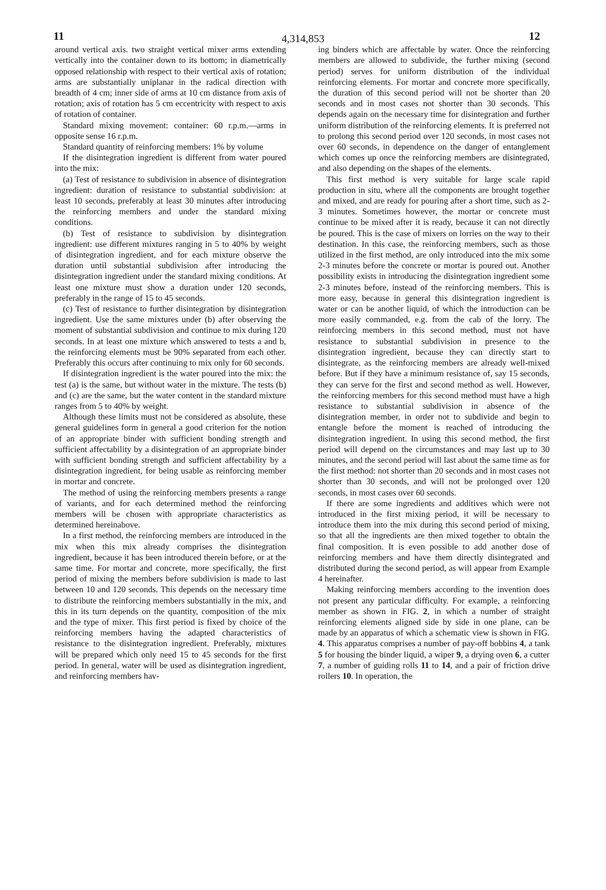4,314,853
11 12
around vertical axis. two straight vertical mixer arms extending vertically into the container down to its bottom; in diametrically opposed relationship with respect to their vertical axis of rotation; arms are substantially uniplanar in the radical direction with breadth of 4 cm; inner side of arms at 10 cm distance from axis of rotation; axis of rotation has 5 cm eccentricity with respect to axis of rotation of container.
Standard mixing movement: container: 60 r.p.m.—arms in opposite sense 16 r.p.m.
Standard quantity of reinforcing members: 1% by volume
If the disintegration ingredient is different from water poured into the mix:
(a) Test of resistance to subdivision in absence of disintegration ingredient: duration of resistance to substantial subdivision: at least 10 seconds, preferably at least 30 minutes after introducing the reinforcing members and under the standard mixing conditions.
(b) Test of resistance to subdivision by disintegration ingredient: use different mixtures ranging in 5 to 40% by weight of disintegration ingredient, and for each mixture observe the duration until substantial subdivision after introducing the disintegration ingredient under the standard mixing conditions. At least one mixture must show a duration under 120 seconds, preferably in the range of 15 to 45 seconds.
(c) Test of resistance to further disintegration by disintegration ingredient. Use the same mixtures under (b) after observing the moment of substantial subdivision and continue to mix during 120 seconds. In at least one mixture which answered to tests a and b, the reinforcing elements must be 90% separated from each other. Preferably this occurs after continuing to mix only for 60 seconds.
If disintegration ingredient is the water poured into the mix: the test (a) is the same, but without water in the mixture. The tests (b) and (c) are the same, but the water content in the standard mixture ranges from 5 to 40% by weight.
Although these limits must not be considered as absolute, these general guidelines form in general a good criterion for the notion of an appropriate binder with sufficient bonding strength and sufficient affectability by a disintegration of an appropriate binder with sufficient bonding strength and sufficient affectability by a disintegration ingredient, for being usable as reinforcing member in mortar and concrete.
The method of using the reinforcing members presents a range of variants, and for each determined method the reinforcing members will be chosen with appropriate characteristics as determined hereinabove.
In a first method, the reinforcing members are introduced in the mix when this mix already comprises the disintegration ingredient, because it has been introduced therein before, or at the same time. For mortar and concrete, more specifically, the first period of mixing the members before subdivision is made to last between 10 and 120 seconds. This depends on the necessary time to distribute the reinforcing members substantially in the mix, and this in its turn depends on the quantity, composition of the mix and the type of mixer. This first period is fixed by choice of the reinforcing members having the adapted characteristics of resistance to the disintegration ingredient. Preferably, mixtures will be prepared which only need 15 to 45 seconds for the first period. In general, water will be used as disintegration ingredient, and reinforcing members hav-
ing binders which are affectable by water. Once the reinforcing members are allowed to subdivide, the further mixing (second period) serves for uniform distribution of the individual reinforcing elements. For mortar and concrete more specifically, the duration of this second period will not be shorter than 20 seconds and in most cases not shorter than 30 seconds. This depends again on the necessary time for disintegration and further uniform distribution of the reinforcing elements. It is preferred not to prolong this second period over 120 seconds, in most cases not over 60 seconds, in dependence on the danger of entanglement which comes up once the reinforcing members are disintegrated, and also depending on the shapes of the elements.
This first method is very suitable for large scale rapid production in situ, where all the components are brought together and mixed, and are ready for pouring after a short time, such as 2-3 minutes. Sometimes however, the mortar or concrete must continue to be mixed after it is ready, because it can not directly be poured. This is the case of mixers on lorries on the way to their destination. In this case, the reinforcing members, such as those utilized in the first method, are only introduced into the mix some 2-3 minutes before the concrete or mortar is poured out. Another possibility exists in introducing the disintegration ingredient some 2-3 minutes before, instead of the reinforcing members. This is more easy, because in general this disintegration ingredient is water or can be another liquid, of which the introduction can be more easily commanded, e.g. from the cab of the lorry. The reinforcing members in this second method, must not have resistance to substantial subdivision in presence to the disintegration ingredient, because they can directly start to disintegrate, as the reinforcing members are already well-mixed before. But if they have a minimum resistance of, say 15 seconds, they can serve for the first and second method as well. However, the reinforcing members for this second method must have a high resistance to substantial subdivision in absence of the disintegration member, in order not to subdivide and begin to entangle before the moment is reached of introducing the disintegration ingredient. In using this second method, the first period will depend on the circumstances and may last up to 30 minutes, and the second period will last about the same time as for the first method: not shorter than 20 seconds and in most cases not shorter than 30 seconds, and will not be prolonged over 120 seconds, in most cases over 60 seconds.
If there are some ingredients and additives which were not introduced in the first mixing period, it will be necessary to introduce them into the mix during this second period of mixing, so that all the ingredients are then mixed together to obtain the final composition. It is even possible to add another dose of reinforcing members and have them directly disintegrated and distributed during the second period, as will appear from Example 4 hereinafter.
Making reinforcing members according to the invention does not present any particular difficulty. For example, a reinforcing member as shown in FIG. 2, in which a number of straight reinforcing elements aligned side by side in one plane, can be made by an apparatus of which a schematic view is shown in FIG. 4. This apparatus comprises a number of pay-off bobbins 4, a tank 5 for housing the binder liquid, a wiper 9, a drying oven 6, a cutter 7, a number of guiding rolls 11 to 14, and a pair of friction drive rollers 10. In operation, the